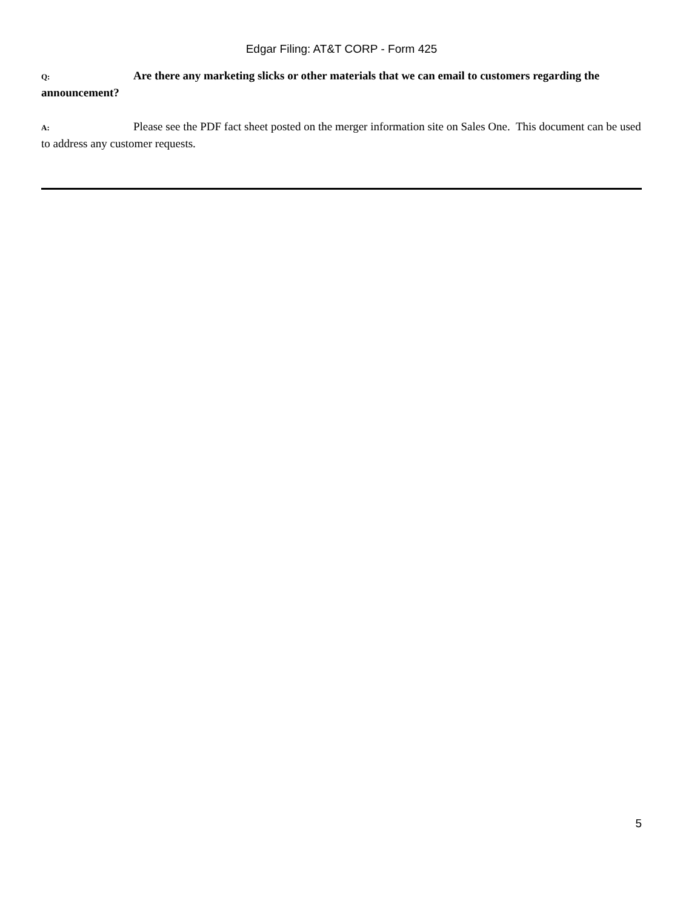Edgar Filing: AT&T CORP - Form 425
Q: Are there any marketing slicks or other materials that we can email to customers regarding the announcement?
A: Please see the PDF fact sheet posted on the merger information site on Sales One. This document can be used to address any customer requests.
5